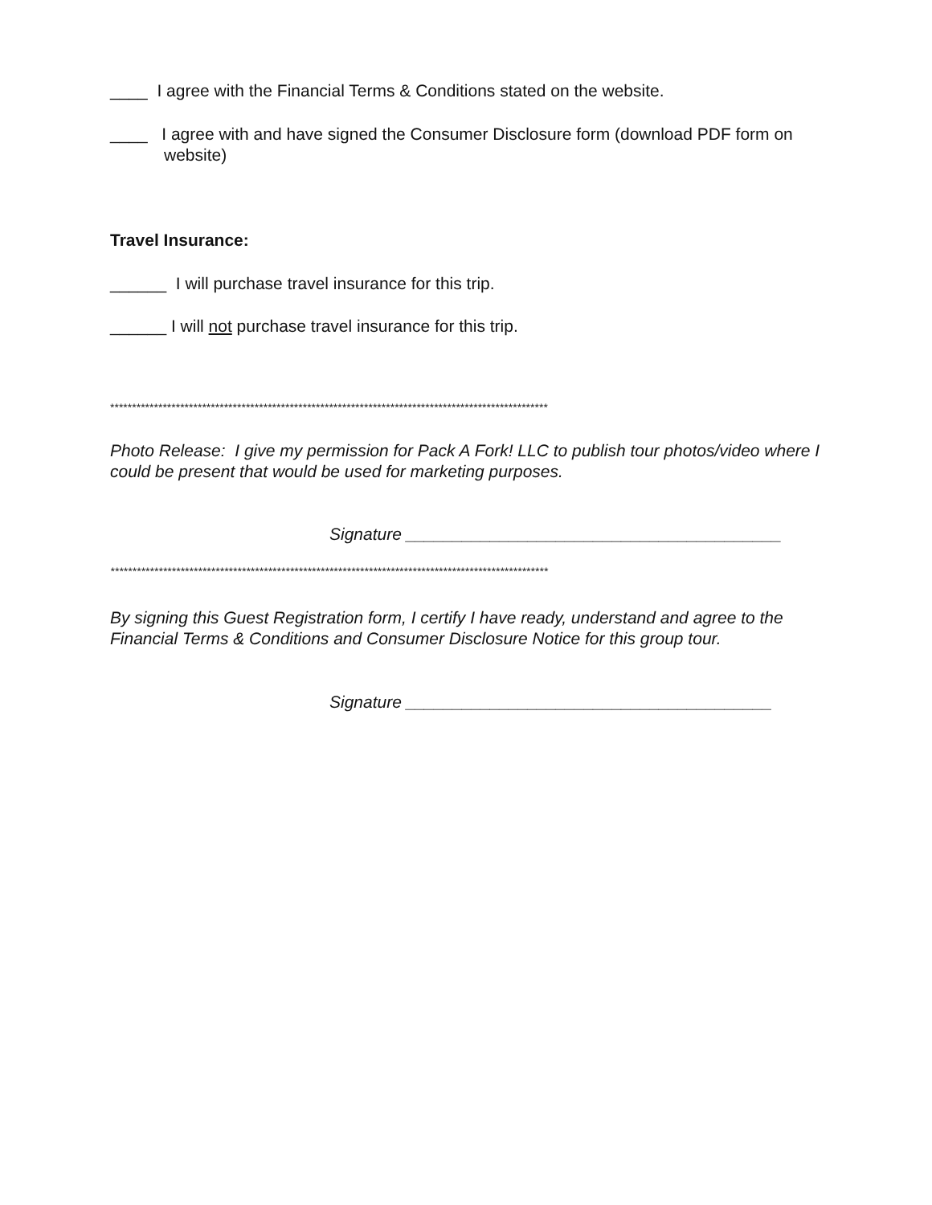____ I agree with the Financial Terms & Conditions stated on the website.
____ I agree with and have signed the Consumer Disclosure form (download PDF form on website)
Travel Insurance:
______ I will purchase travel insurance for this trip.
______ I will not purchase travel insurance for this trip.
****************************************************************************************************
Photo Release: I give my permission for Pack A Fork! LLC to publish tour photos/video where I could be present that would be used for marketing purposes.
Signature ________________________________________
****************************************************************************************************
By signing this Guest Registration form, I certify I have ready, understand and agree to the Financial Terms & Conditions and Consumer Disclosure Notice for this group tour.
Signature _______________________________________